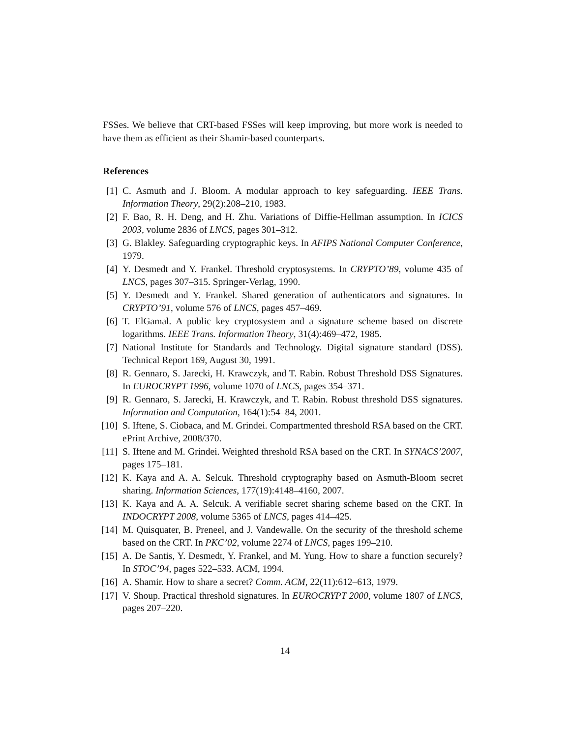FSSes. We believe that CRT-based FSSes will keep improving, but more work is needed to have them as efficient as their Shamir-based counterparts.
References
[1] C. Asmuth and J. Bloom. A modular approach to key safeguarding. IEEE Trans. Information Theory, 29(2):208–210, 1983.
[2] F. Bao, R. H. Deng, and H. Zhu. Variations of Diffie-Hellman assumption. In ICICS 2003, volume 2836 of LNCS, pages 301–312.
[3] G. Blakley. Safeguarding cryptographic keys. In AFIPS National Computer Conference, 1979.
[4] Y. Desmedt and Y. Frankel. Threshold cryptosystems. In CRYPTO’89, volume 435 of LNCS, pages 307–315. Springer-Verlag, 1990.
[5] Y. Desmedt and Y. Frankel. Shared generation of authenticators and signatures. In CRYPTO’91, volume 576 of LNCS, pages 457–469.
[6] T. ElGamal. A public key cryptosystem and a signature scheme based on discrete logarithms. IEEE Trans. Information Theory, 31(4):469–472, 1985.
[7] National Institute for Standards and Technology. Digital signature standard (DSS). Technical Report 169, August 30, 1991.
[8] R. Gennaro, S. Jarecki, H. Krawczyk, and T. Rabin. Robust Threshold DSS Signatures. In EUROCRYPT 1996, volume 1070 of LNCS, pages 354–371.
[9] R. Gennaro, S. Jarecki, H. Krawczyk, and T. Rabin. Robust threshold DSS signatures. Information and Computation, 164(1):54–84, 2001.
[10] S. Iftene, S. Ciobaca, and M. Grindei. Compartmented threshold RSA based on the CRT. ePrint Archive, 2008/370.
[11] S. Iftene and M. Grindei. Weighted threshold RSA based on the CRT. In SYNACS’2007, pages 175–181.
[12] K. Kaya and A. A. Selcuk. Threshold cryptography based on Asmuth-Bloom secret sharing. Information Sciences, 177(19):4148–4160, 2007.
[13] K. Kaya and A. A. Selcuk. A verifiable secret sharing scheme based on the CRT. In INDOCRYPT 2008, volume 5365 of LNCS, pages 414–425.
[14] M. Quisquater, B. Preneel, and J. Vandewalle. On the security of the threshold scheme based on the CRT. In PKC’02, volume 2274 of LNCS, pages 199–210.
[15] A. De Santis, Y. Desmedt, Y. Frankel, and M. Yung. How to share a function securely? In STOC’94, pages 522–533. ACM, 1994.
[16] A. Shamir. How to share a secret? Comm. ACM, 22(11):612–613, 1979.
[17] V. Shoup. Practical threshold signatures. In EUROCRYPT 2000, volume 1807 of LNCS, pages 207–220.
14